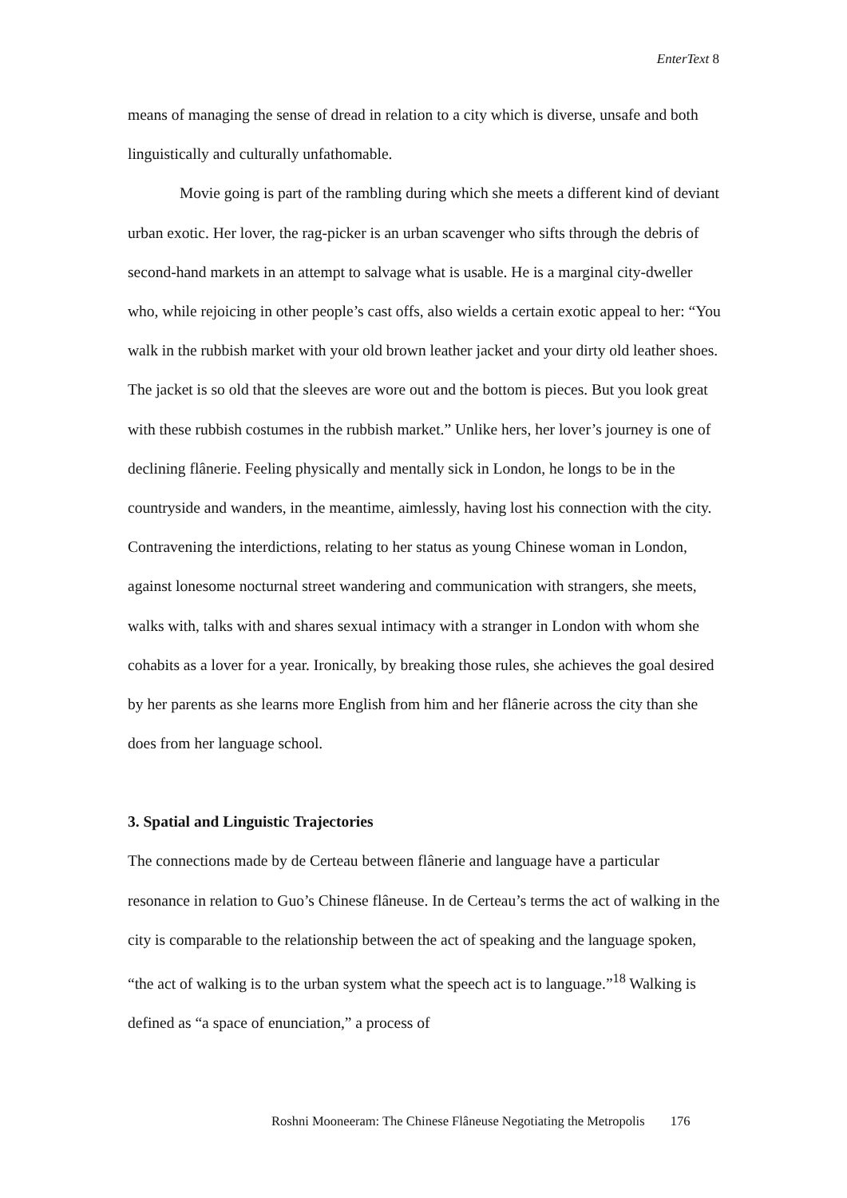EnterText 8
means of managing the sense of dread in relation to a city which is diverse, unsafe and both linguistically and culturally unfathomable.
Movie going is part of the rambling during which she meets a different kind of deviant urban exotic. Her lover, the rag-picker is an urban scavenger who sifts through the debris of second-hand markets in an attempt to salvage what is usable. He is a marginal city-dweller who, while rejoicing in other people’s cast offs, also wields a certain exotic appeal to her: “You walk in the rubbish market with your old brown leather jacket and your dirty old leather shoes. The jacket is so old that the sleeves are wore out and the bottom is pieces. But you look great with these rubbish costumes in the rubbish market.” Unlike hers, her lover’s journey is one of declining flânerie. Feeling physically and mentally sick in London, he longs to be in the countryside and wanders, in the meantime, aimlessly, having lost his connection with the city. Contravening the interdictions, relating to her status as young Chinese woman in London, against lonesome nocturnal street wandering and communication with strangers, she meets, walks with, talks with and shares sexual intimacy with a stranger in London with whom she cohabits as a lover for a year. Ironically, by breaking those rules, she achieves the goal desired by her parents as she learns more English from him and her flânerie across the city than she does from her language school.
3. Spatial and Linguistic Trajectories
The connections made by de Certeau between flânerie and language have a particular resonance in relation to Guo’s Chinese flâneuse. In de Certeau’s terms the act of walking in the city is comparable to the relationship between the act of speaking and the language spoken, “the act of walking is to the urban system what the speech act is to language.”<sup>18</sup> Walking is defined as “a space of enunciation,” a process of
Roshni Mooneeram: The Chinese Flâneuse Negotiating the Metropolis 176